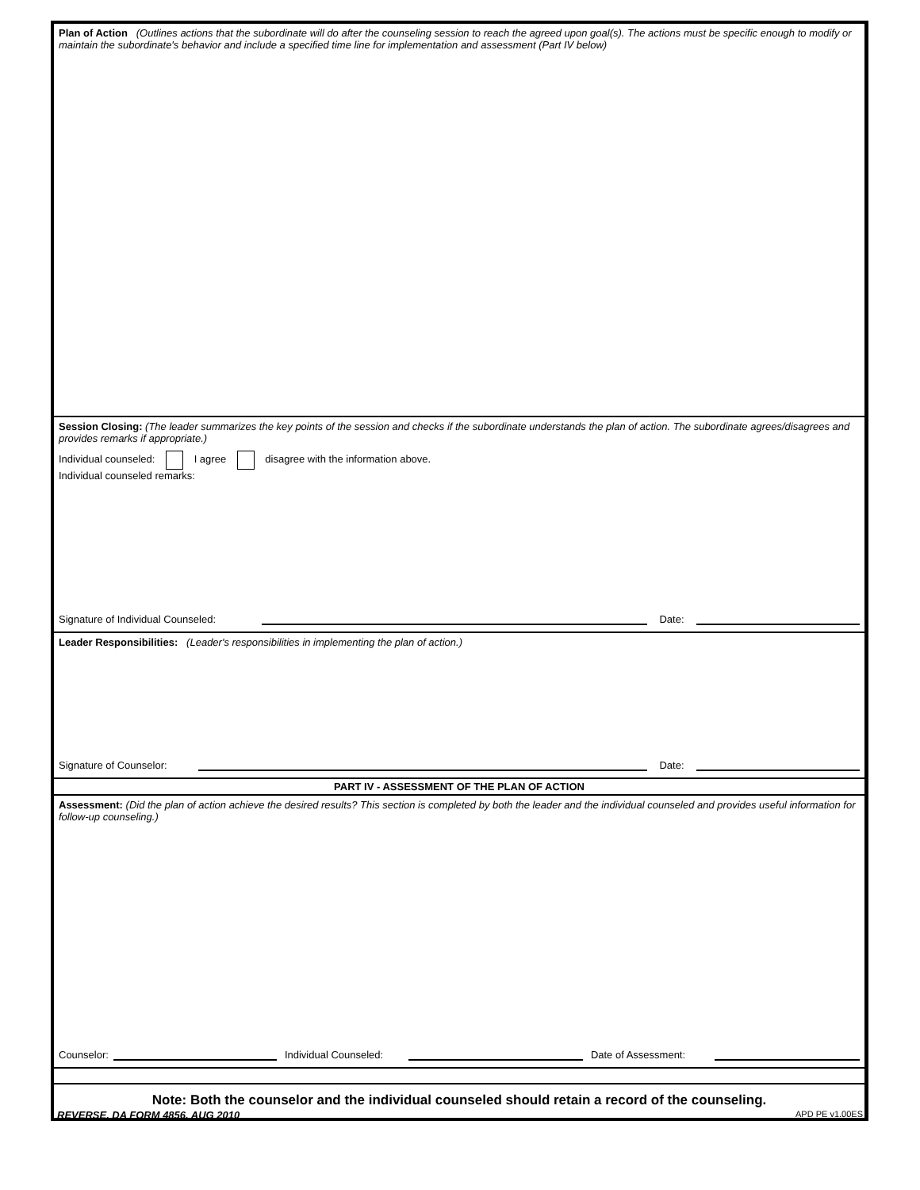Plan of Action (Outlines actions that the subordinate will do after the counseling session to reach the agreed upon goal(s). The actions must be specific enough to modify or maintain the subordinate's behavior and include a specified time line for implementation and assessment (Part IV below)
Session Closing: (The leader summarizes the key points of the session and checks if the subordinate understands the plan of action. The subordinate agrees/disagrees and provides remarks if appropriate.)
Individual counseled: I agree disagree with the information above.
Individual counseled remarks:
Signature of Individual Counseled: Date:
Leader Responsibilities: (Leader's responsibilities in implementing the plan of action.)
Signature of Counselor: Date:
PART IV - ASSESSMENT OF THE PLAN OF ACTION
Assessment: (Did the plan of action achieve the desired results? This section is completed by both the leader and the individual counseled and provides useful information for follow-up counseling.)
Counselor: Individual Counseled: Date of Assessment:
Note: Both the counselor and the individual counseled should retain a record of the counseling.
REVERSE, DA FORM 4856, AUG 2010 APD PE v1.00ES